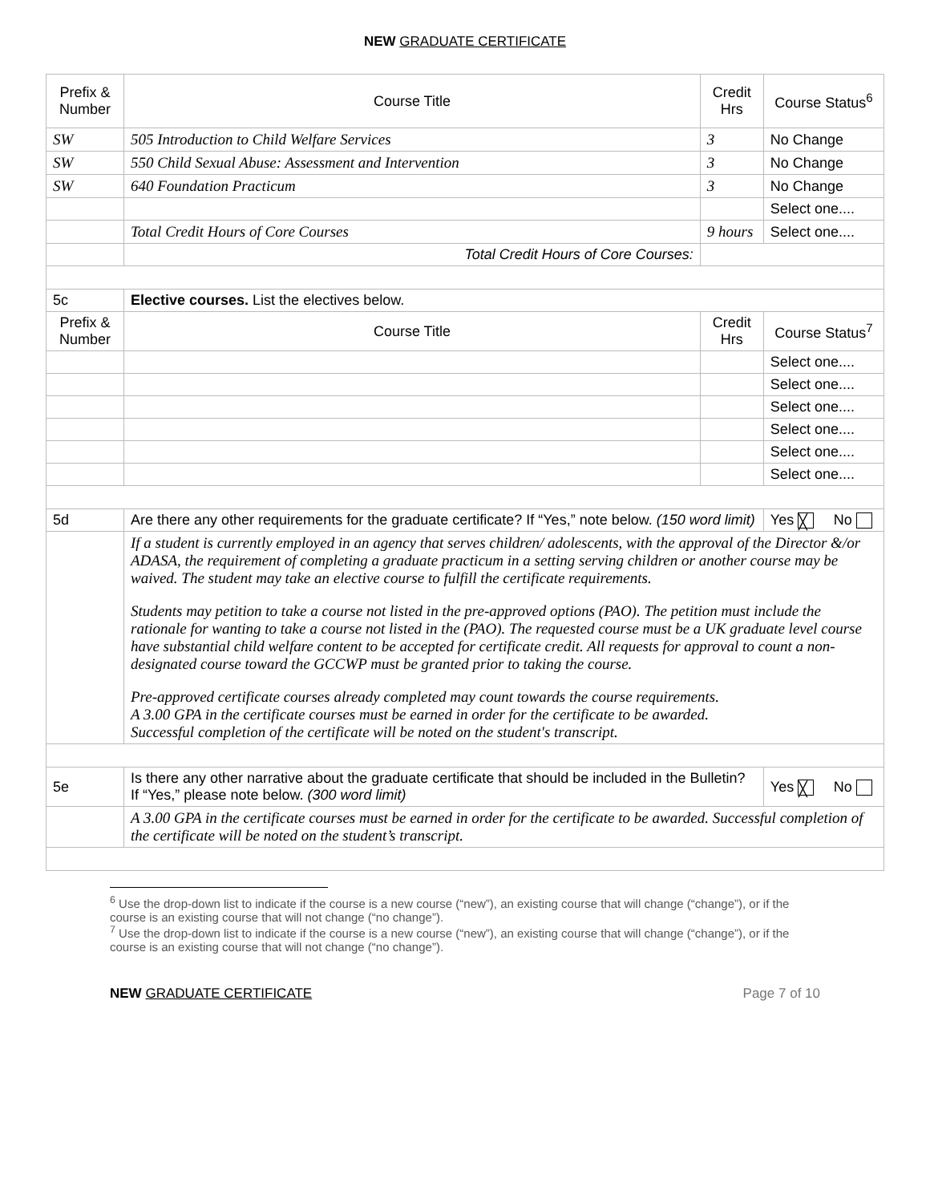NEW GRADUATE CERTIFICATE
| Prefix & Number | Course Title | Credit Hrs | Course Status<sup>6</sup> | | |
| SW | 505 Introduction to Child Welfare Services | 3 | No Change | | |
| SW | 550 Child Sexual Abuse: Assessment and Intervention | 3 | No Change | | |
| SW | 640 Foundation Practicum | 3 | No Change | | |
| | | | Select one.... | | |
| | Total Credit Hours of Core Courses | 9 hours | Select one.... | | |
| | Total Credit Hours of Core Courses: | | | | |
| 5c | Elective courses. List the electives below. | | | | |
| Prefix & Number | Course Title | Credit Hrs | Course Status<sup>7</sup> | | |
| | | | Select one.... | | |
| | | | Select one.... | | |
| | | | Select one.... | | |
| | | | Select one.... | | |
| | | | Select one.... | | |
| | | | Select one.... | | |
| 5d | Are there any other requirements for the graduate certificate? If “Yes,” note below. (150 word limit) | | | Yes ╳ | No |
| | If a student is currently employed in an agency that serves children/ adolescents, with the approval of the Director &/or ADASA, the requirement of completing a graduate practicum in a setting serving children or another course may be waived. The student may take an elective course to fulfill the certificate requirements. Students may petition to take a course not listed in the pre-approved options (PAO). The petition must include the rationale for wanting to take a course not listed in the (PAO). The requested course must be a UK graduate level course have substantial child welfare content to be accepted for certificate credit. All requests for approval to count a non-designated course toward the GCCWP must be granted prior to taking the course. Pre-approved certificate courses already completed may count towards the course requirements. A 3.00 GPA in the certificate courses must be earned in order for the certificate to be awarded. Successful completion of the certificate will be noted on the student's transcript. | | | | |
| 5e | Is there any other narrative about the graduate certificate that should be included in the Bulletin? If “Yes,” please note below. (300 word limit) | | | Yes ╳ | No |
| | A 3.00 GPA in the certificate courses must be earned in order for the certificate to be awarded. Successful completion of the certificate will be noted on the student’s transcript. | | | | |
<sup>6</sup> Use the drop-down list to indicate if the course is a new course (“new”), an existing course that will change (“change”), or if the course is an existing course that will not change (“no change”).
<sup>7</sup> Use the drop-down list to indicate if the course is a new course (“new”), an existing course that will change (“change”), or if the course is an existing course that will not change (“no change”).
NEW GRADUATE CERTIFICATE Page 7 of 10